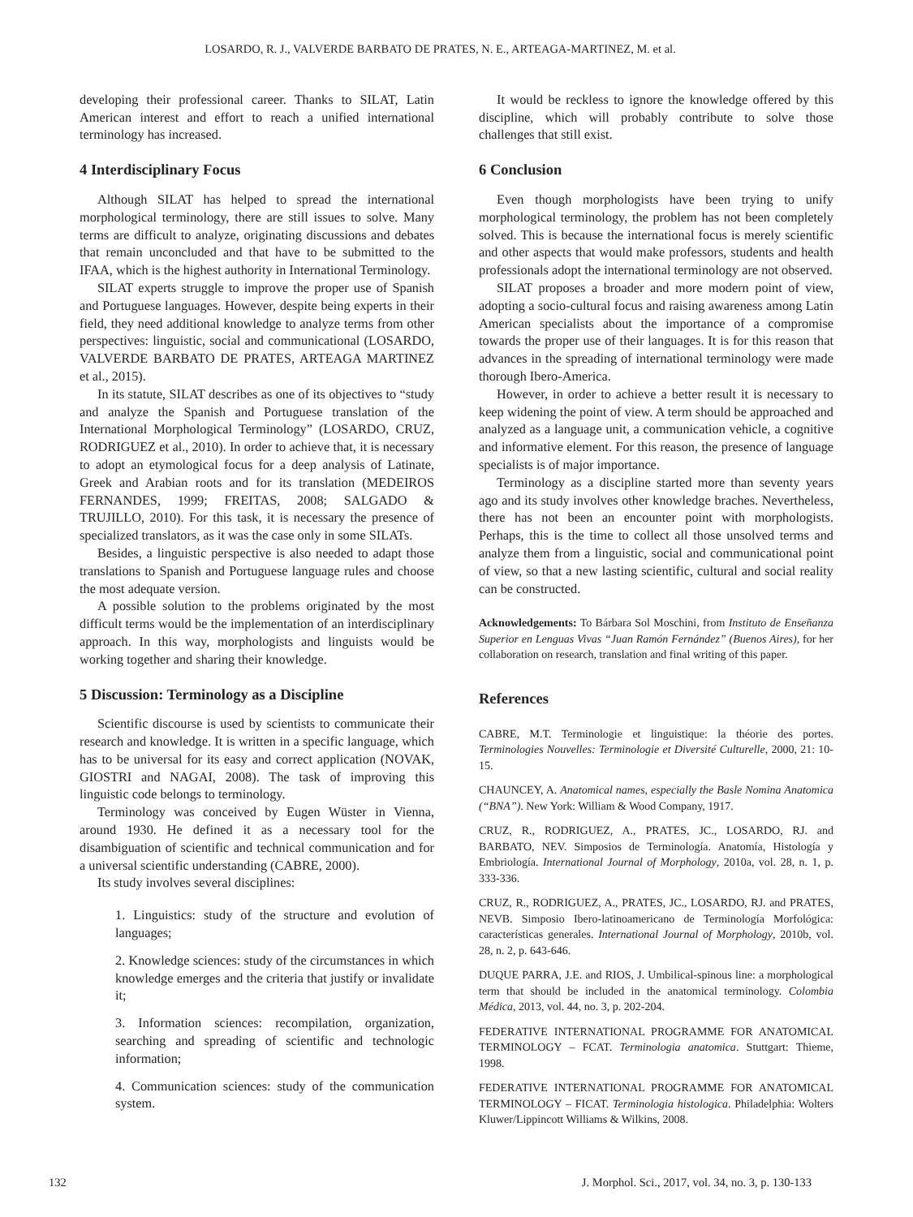LOSARDO, R. J., VALVERDE BARBATO DE PRATES, N. E., ARTEAGA-MARTINEZ, M. et al.
developing their professional career. Thanks to SILAT, Latin American interest and effort to reach a unified international terminology has increased.
4 Interdisciplinary Focus
Although SILAT has helped to spread the international morphological terminology, there are still issues to solve. Many terms are difficult to analyze, originating discussions and debates that remain unconcluded and that have to be submitted to the IFAA, which is the highest authority in International Terminology.
SILAT experts struggle to improve the proper use of Spanish and Portuguese languages. However, despite being experts in their field, they need additional knowledge to analyze terms from other perspectives: linguistic, social and communicational (LOSARDO, VALVERDE BARBATO DE PRATES, ARTEAGA MARTINEZ et al., 2015).
In its statute, SILAT describes as one of its objectives to “study and analyze the Spanish and Portuguese translation of the International Morphological Terminology” (LOSARDO, CRUZ, RODRIGUEZ et al., 2010). In order to achieve that, it is necessary to adopt an etymological focus for a deep analysis of Latinate, Greek and Arabian roots and for its translation (MEDEIROS FERNANDES, 1999; FREITAS, 2008; SALGADO & TRUJILLO, 2010). For this task, it is necessary the presence of specialized translators, as it was the case only in some SILATs.
Besides, a linguistic perspective is also needed to adapt those translations to Spanish and Portuguese language rules and choose the most adequate version.
A possible solution to the problems originated by the most difficult terms would be the implementation of an interdisciplinary approach. In this way, morphologists and linguists would be working together and sharing their knowledge.
5 Discussion: Terminology as a Discipline
Scientific discourse is used by scientists to communicate their research and knowledge. It is written in a specific language, which has to be universal for its easy and correct application (NOVAK, GIOSTRI and NAGAI, 2008). The task of improving this linguistic code belongs to terminology.
Terminology was conceived by Eugen Wüster in Vienna, around 1930. He defined it as a necessary tool for the disambiguation of scientific and technical communication and for a universal scientific understanding (CABRE, 2000).
Its study involves several disciplines:
1. Linguistics: study of the structure and evolution of languages;
2. Knowledge sciences: study of the circumstances in which knowledge emerges and the criteria that justify or invalidate it;
3. Information sciences: recompilation, organization, searching and spreading of scientific and technologic information;
4. Communication sciences: study of the communication system.
It would be reckless to ignore the knowledge offered by this discipline, which will probably contribute to solve those challenges that still exist.
6 Conclusion
Even though morphologists have been trying to unify morphological terminology, the problem has not been completely solved. This is because the international focus is merely scientific and other aspects that would make professors, students and health professionals adopt the international terminology are not observed.
SILAT proposes a broader and more modern point of view, adopting a socio-cultural focus and raising awareness among Latin American specialists about the importance of a compromise towards the proper use of their languages. It is for this reason that advances in the spreading of international terminology were made thorough Ibero-America.
However, in order to achieve a better result it is necessary to keep widening the point of view. A term should be approached and analyzed as a language unit, a communication vehicle, a cognitive and informative element. For this reason, the presence of language specialists is of major importance.
Terminology as a discipline started more than seventy years ago and its study involves other knowledge braches. Nevertheless, there has not been an encounter point with morphologists. Perhaps, this is the time to collect all those unsolved terms and analyze them from a linguistic, social and communicational point of view, so that a new lasting scientific, cultural and social reality can be constructed.
Acknowledgements: To Bárbara Sol Moschini, from Instituto de Enseñanza Superior en Lenguas Vivas “Juan Ramón Fernández” (Buenos Aires), for her collaboration on research, translation and final writing of this paper.
References
CABRE, M.T. Terminologie et linguistique: la théorie des portes. Terminologies Nouvelles: Terminologie et Diversité Culturelle, 2000, 21: 10-15.
CHAUNCEY, A. Anatomical names, especially the Basle Nomina Anatomica (“BNA”). New York: William & Wood Company, 1917.
CRUZ, R., RODRIGUEZ, A., PRATES, JC., LOSARDO, RJ. and BARBATO, NEV. Simposios de Terminología. Anatomía, Histología y Embriología. International Journal of Morphology, 2010a, vol. 28, n. 1, p. 333-336.
CRUZ, R., RODRIGUEZ, A., PRATES, JC., LOSARDO, RJ. and PRATES, NEVB. Simposio Ibero-latinoamericano de Terminología Morfológica: características generales. International Journal of Morphology, 2010b, vol. 28, n. 2, p. 643-646.
DUQUE PARRA, J.E. and RIOS, J. Umbilical-spinous line: a morphological term that should be included in the anatomical terminology. Colombia Médica, 2013, vol. 44, no. 3, p. 202-204.
FEDERATIVE INTERNATIONAL PROGRAMME FOR ANATOMICAL TERMINOLOGY – FCAT. Terminologia anatomica. Stuttgart: Thieme, 1998.
FEDERATIVE INTERNATIONAL PROGRAMME FOR ANATOMICAL TERMINOLOGY – FICAT. Terminologia histologica. Philadelphia: Wolters Kluwer/Lippincott Williams & Wilkins, 2008.
132 J. Morphol. Sci., 2017, vol. 34, no. 3, p. 130-133